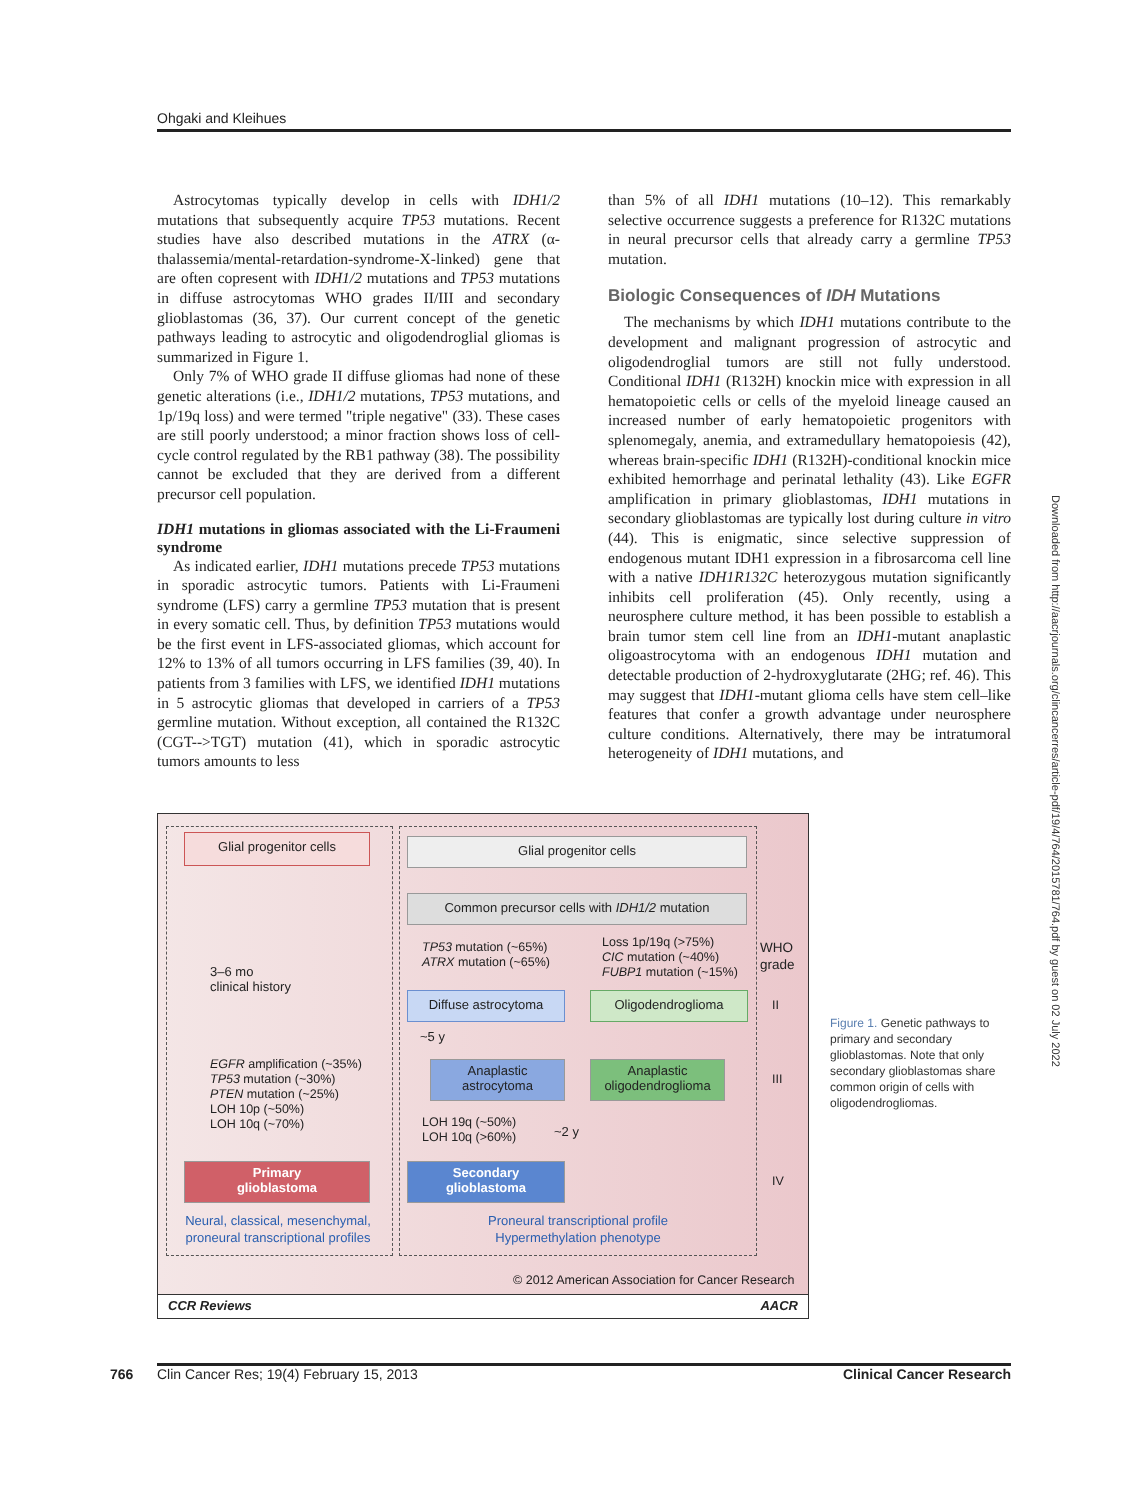Ohgaki and Kleihues
Astrocytomas typically develop in cells with IDH1/2 mutations that subsequently acquire TP53 mutations. Recent studies have also described mutations in the ATRX (α-thalassemia/mental-retardation-syndrome-X-linked) gene that are often copresent with IDH1/2 mutations and TP53 mutations in diffuse astrocytomas WHO grades II/III and secondary glioblastomas (36, 37). Our current concept of the genetic pathways leading to astrocytic and oligodendroglial gliomas is summarized in Figure 1.
Only 7% of WHO grade II diffuse gliomas had none of these genetic alterations (i.e., IDH1/2 mutations, TP53 mutations, and 1p/19q loss) and were termed "triple negative" (33). These cases are still poorly understood; a minor fraction shows loss of cell-cycle control regulated by the RB1 pathway (38). The possibility cannot be excluded that they are derived from a different precursor cell population.
IDH1 mutations in gliomas associated with the Li-Fraumeni syndrome
As indicated earlier, IDH1 mutations precede TP53 mutations in sporadic astrocytic tumors. Patients with Li-Fraumeni syndrome (LFS) carry a germline TP53 mutation that is present in every somatic cell. Thus, by definition TP53 mutations would be the first event in LFS-associated gliomas, which account for 12% to 13% of all tumors occurring in LFS families (39, 40). In patients from 3 families with LFS, we identified IDH1 mutations in 5 astrocytic gliomas that developed in carriers of a TP53 germline mutation. Without exception, all contained the R132C (CGT-->TGT) mutation (41), which in sporadic astrocytic tumors amounts to less
than 5% of all IDH1 mutations (10–12). This remarkably selective occurrence suggests a preference for R132C mutations in neural precursor cells that already carry a germline TP53 mutation.
Biologic Consequences of IDH Mutations
The mechanisms by which IDH1 mutations contribute to the development and malignant progression of astrocytic and oligodendroglial tumors are still not fully understood. Conditional IDH1 (R132H) knockin mice with expression in all hematopoietic cells or cells of the myeloid lineage caused an increased number of early hematopoietic progenitors with splenomegaly, anemia, and extramedullary hematopoiesis (42), whereas brain-specific IDH1 (R132H)-conditional knockin mice exhibited hemorrhage and perinatal lethality (43). Like EGFR amplification in primary glioblastomas, IDH1 mutations in secondary glioblastomas are typically lost during culture in vitro (44). This is enigmatic, since selective suppression of endogenous mutant IDH1 expression in a fibrosarcoma cell line with a native IDH1R132C heterozygous mutation significantly inhibits cell proliferation (45). Only recently, using a neurosphere culture method, it has been possible to establish a brain tumor stem cell line from an IDH1-mutant anaplastic oligoastrocytoma with an endogenous IDH1 mutation and detectable production of 2-hydroxyglutarate (2HG; ref. 46). This may suggest that IDH1-mutant glioma cells have stem cell–like features that confer a growth advantage under neurosphere culture conditions. Alternatively, there may be intratumoral heterogeneity of IDH1 mutations, and
Glial progenitor cells
3–6 mo
clinical history
EGFR amplification (~35%)
TP53 mutation (~30%)
PTEN mutation (~25%)
LOH 10p (~50%)
LOH 10q (~70%)
Primary
glioblastoma
Neural, classical, mesenchymal, proneural transcriptional profiles
Glial progenitor cells
Common precursor cells with IDH1/2 mutation
TP53 mutation (~65%)
ATRX mutation (~65%)
Loss 1p/19q (>75%)
CIC mutation (~40%)
FUBP1 mutation (~15%)
WHO
grade
Diffuse astrocytoma Oligodendroglioma II
~5 y
Anaplastic
astrocytoma
Anaplastic
oligodendroglioma
III
LOH 19q (~50%)
LOH 10q (>60%)
~2 y
Secondary
glioblastoma
IV
Proneural transcriptional profile
Hypermethylation phenotype
© 2012 American Association for Cancer Research
CCR Reviews AACR
Figure 1. Genetic pathways to primary and secondary glioblastomas. Note that only secondary glioblastomas share common origin of cells with oligodendrogliomas.
Downloaded from http://aacrjournals.org/clincancerres/article-pdf/19/4/764/2015781/764.pdf by guest on 02 July 2022
766 Clin Cancer Res; 19(4) February 15, 2013 Clinical Cancer Research